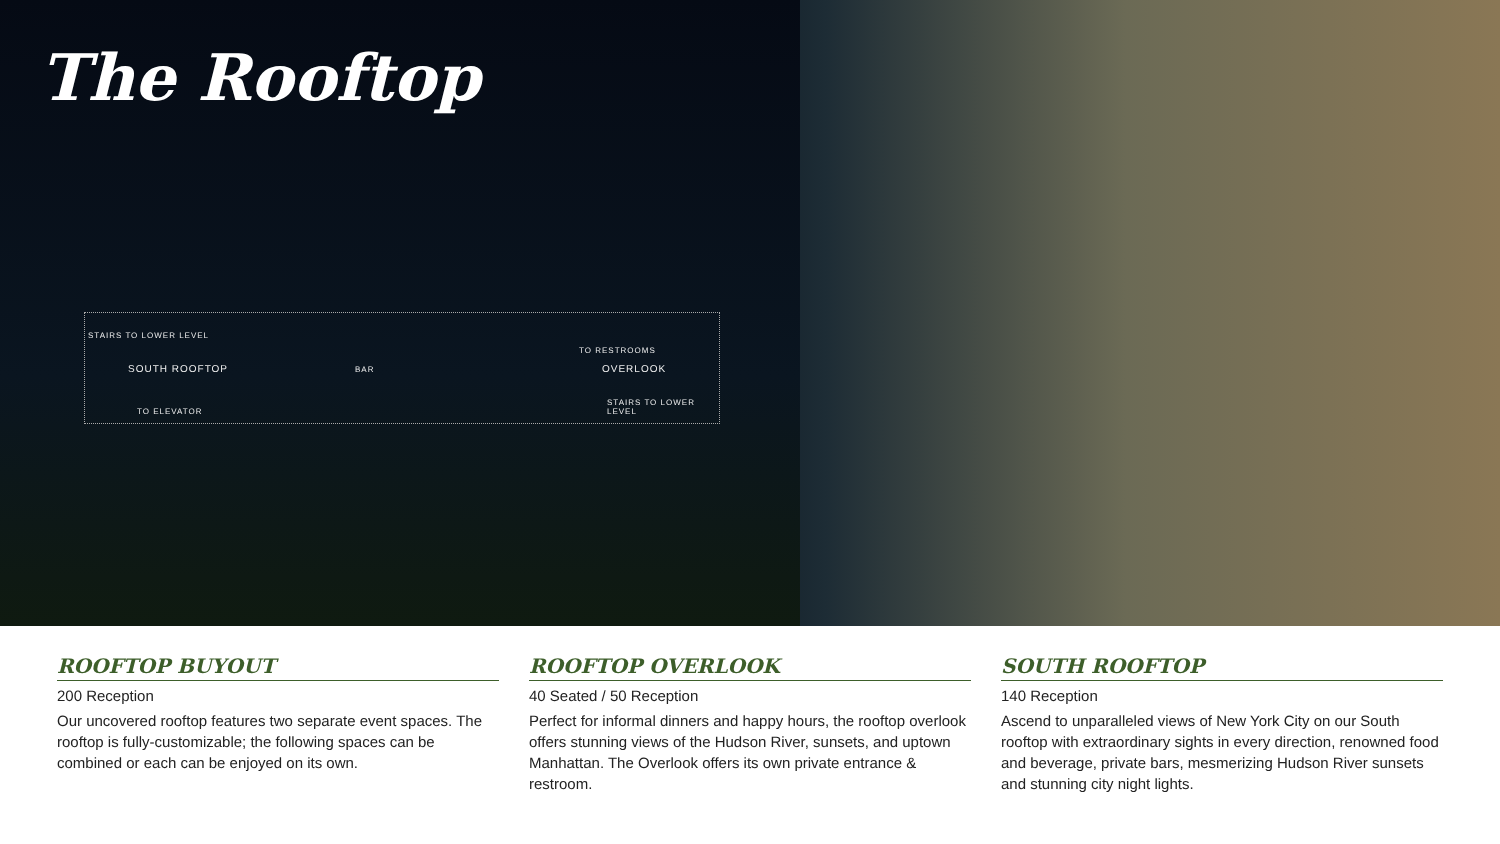The Rooftop
STAIRS TO LOWER LEVEL
SOUTH ROOFTOP BAR
TO RESTROOMS
OVERLOOK
TO ELEVATOR
STAIRS TO LOWER LEVEL
ROOFTOP BUYOUT
200 Reception
Our uncovered rooftop features two separate event spaces. The rooftop is fully-customizable; the following spaces can be combined or each can be enjoyed on its own.
ROOFTOP OVERLOOK
40 Seated / 50 Reception
Perfect for informal dinners and happy hours, the rooftop overlook offers stunning views of the Hudson River, sunsets, and uptown Manhattan. The Overlook offers its own private entrance & restroom.
SOUTH ROOFTOP
140 Reception
Ascend to unparalleled views of New York City on our South rooftop with extraordinary sights in every direction, renowned food and beverage, private bars, mesmerizing Hudson River sunsets and stunning city night lights.